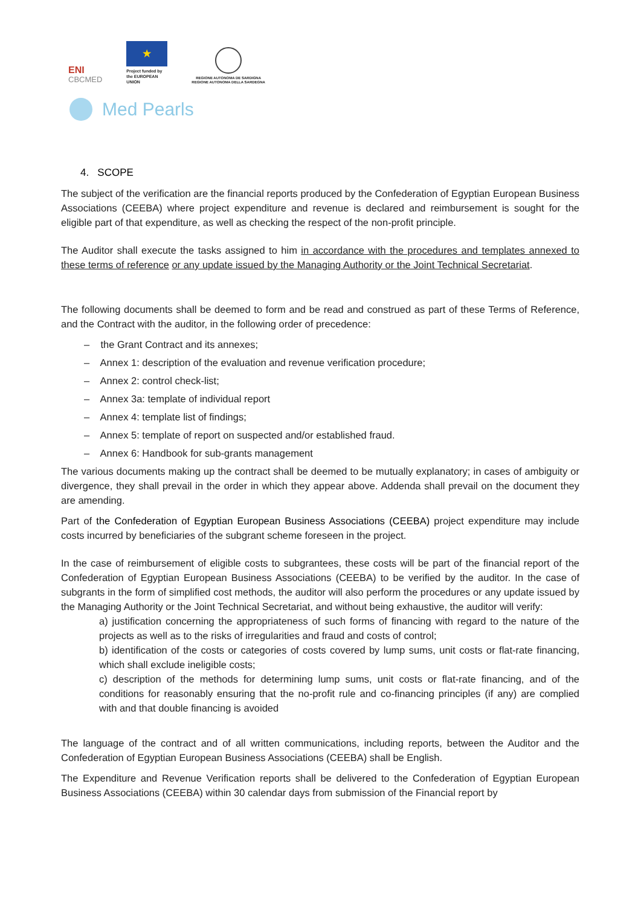ENI
CBCMED
★
Project funded by the EUROPEAN UNION
REGIONE AUTONOMA DE SARDIGNA
REGIONE AUTONOMA DELLA SARDEGNA
Med Pearls
4. SCOPE
The subject of the verification are the financial reports produced by the Confederation of Egyptian European Business Associations (CEEBA) where project expenditure and revenue is declared and reimbursement is sought for the eligible part of that expenditure, as well as checking the respect of the non-profit principle.
The Auditor shall execute the tasks assigned to him in accordance with the procedures and templates annexed to these terms of reference or any update issued by the Managing Authority or the Joint Technical Secretariat.
The following documents shall be deemed to form and be read and construed as part of these Terms of Reference, and the Contract with the auditor, in the following order of precedence:
– the Grant Contract and its annexes;
– Annex 1: description of the evaluation and revenue verification procedure;
– Annex 2: control check-list;
– Annex 3a: template of individual report
– Annex 4: template list of findings;
– Annex 5: template of report on suspected and/or established fraud.
– Annex 6: Handbook for sub-grants management
The various documents making up the contract shall be deemed to be mutually explanatory; in cases of ambiguity or divergence, they shall prevail in the order in which they appear above. Addenda shall prevail on the document they are amending.
Part of the Confederation of Egyptian European Business Associations (CEEBA) project expenditure may include costs incurred by beneficiaries of the subgrant scheme foreseen in the project.
In the case of reimbursement of eligible costs to subgrantees, these costs will be part of the financial report of the Confederation of Egyptian European Business Associations (CEEBA) to be verified by the auditor. In the case of subgrants in the form of simplified cost methods, the auditor will also perform the procedures or any update issued by the Managing Authority or the Joint Technical Secretariat, and without being exhaustive, the auditor will verify:
a) justification concerning the appropriateness of such forms of financing with regard to the nature of the projects as well as to the risks of irregularities and fraud and costs of control;
b) identification of the costs or categories of costs covered by lump sums, unit costs or flat-rate financing, which shall exclude ineligible costs;
c) description of the methods for determining lump sums, unit costs or flat-rate financing, and of the conditions for reasonably ensuring that the no-profit rule and co-financing principles (if any) are complied with and that double financing is avoided
The language of the contract and of all written communications, including reports, between the Auditor and the Confederation of Egyptian European Business Associations (CEEBA) shall be English.
The Expenditure and Revenue Verification reports shall be delivered to the Confederation of Egyptian European Business Associations (CEEBA) within 30 calendar days from submission of the Financial report by